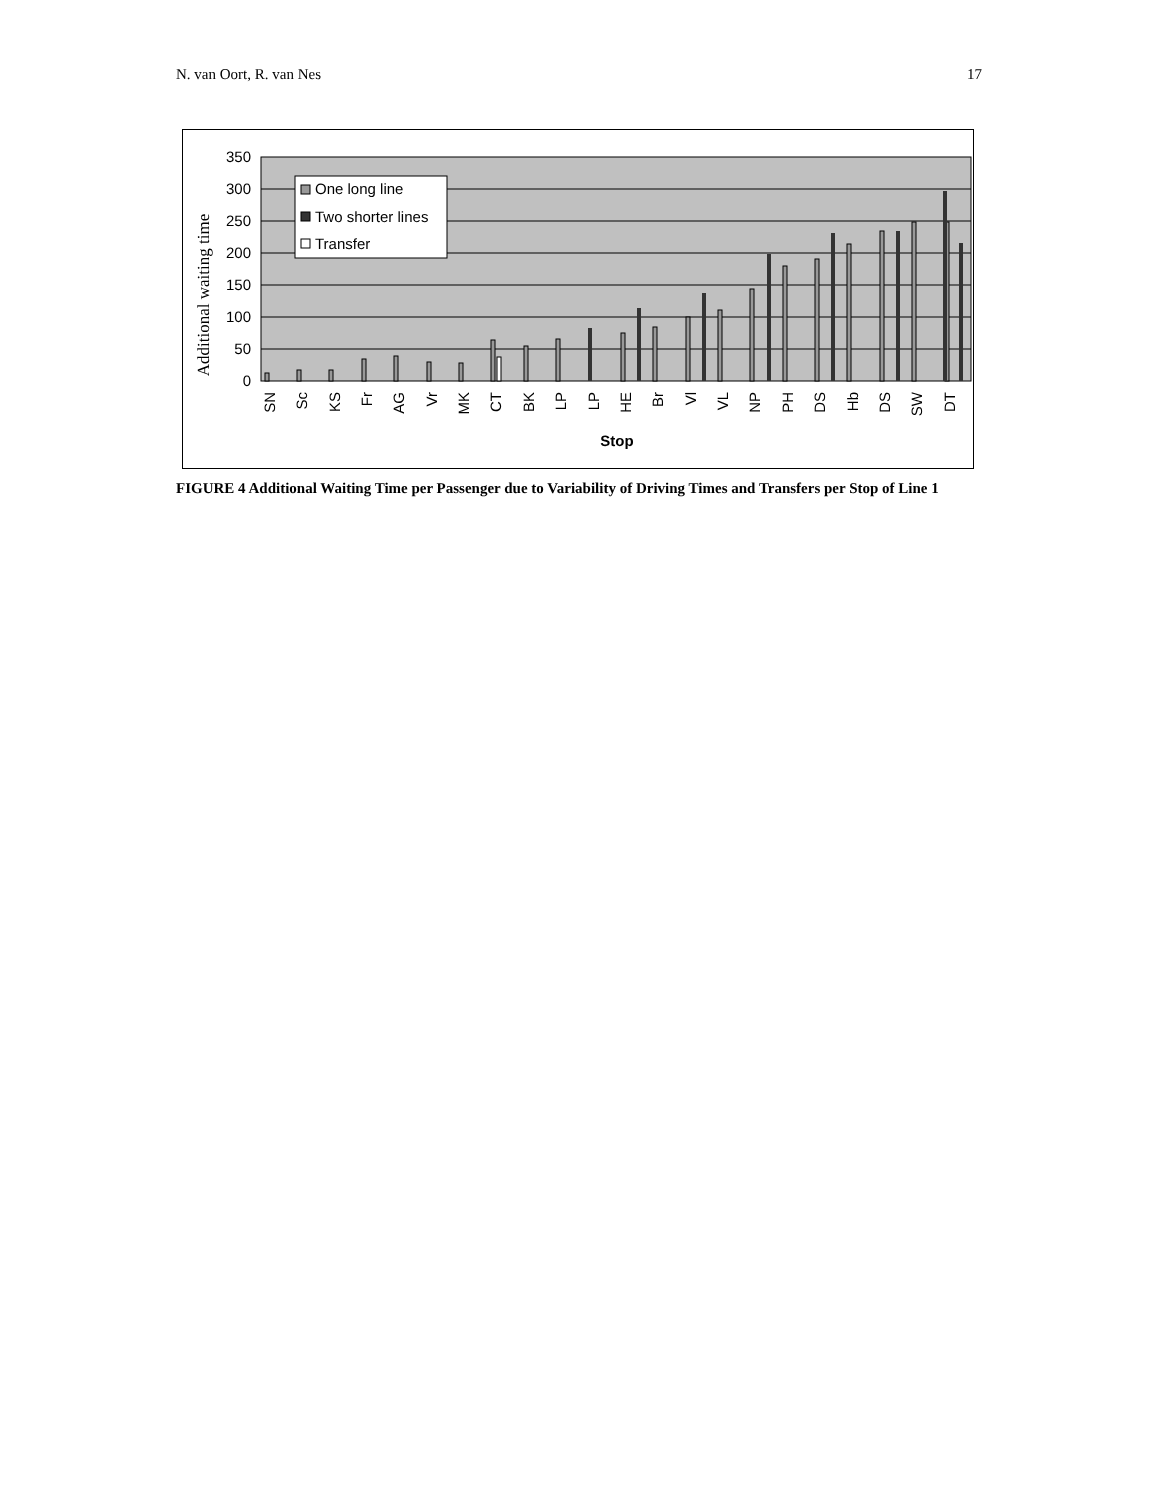N. van Oort, R. van Nes 17
350
300
250
200
150
100
50
0
Additional waiting time
One long line
Two shorter lines
Transfer
SN
Sc
KS
Fr
AG
Vr
MK
CT
BK
LP
LP
HE
Br
Vl
VL
NP
PH
DS
Hb
DS
SW
DT
Stop
FIGURE 4 Additional Waiting Time per Passenger due to Variability of Driving Times and Transfers per Stop of Line 1